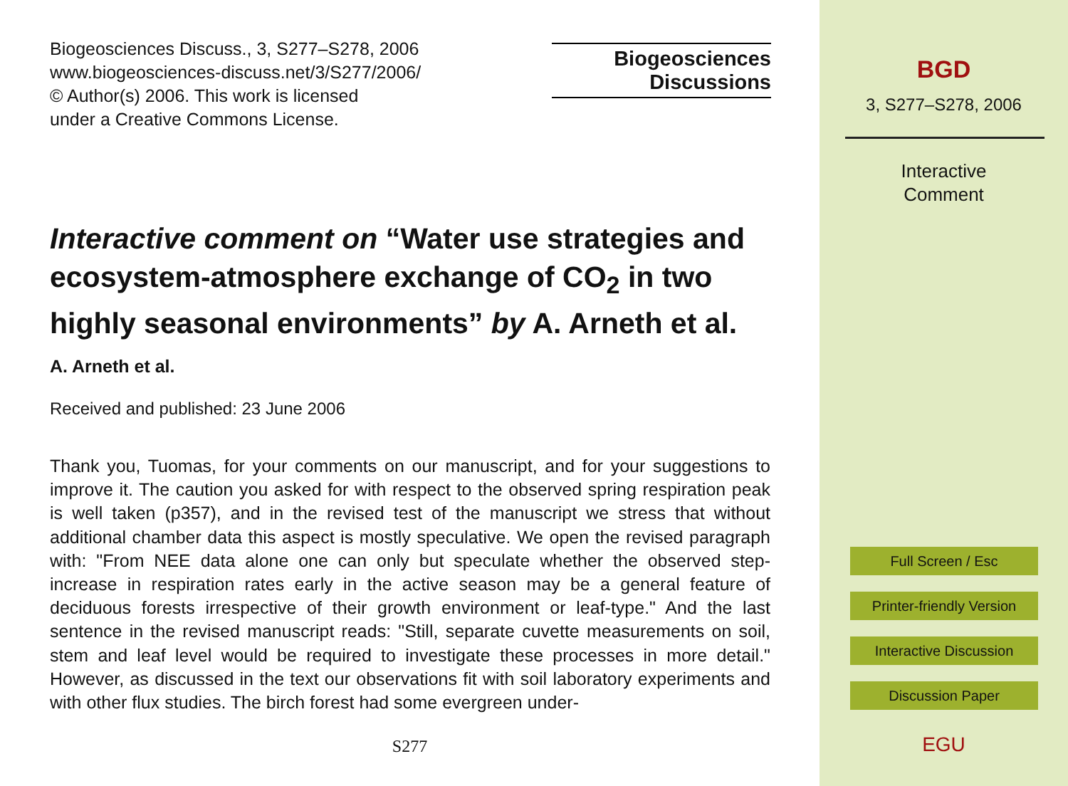Biogeosciences Discuss., 3, S277–S278, 2006
www.biogeosciences-discuss.net/3/S277/2006/
© Author(s) 2006. This work is licensed
under a Creative Commons License.
Biogeosciences
Discussions
Interactive comment on “Water use strategies and ecosystem-atmosphere exchange of CO<sub>2</sub> in two highly seasonal environments” by A. Arneth et al.
A. Arneth et al.
Received and published: 23 June 2006
Thank you, Tuomas, for your comments on our manuscript, and for your suggestions to improve it. The caution you asked for with respect to the observed spring respiration peak is well taken (p357), and in the revised test of the manuscript we stress that without additional chamber data this aspect is mostly speculative. We open the revised paragraph with: "From NEE data alone one can only but speculate whether the observed step-increase in respiration rates early in the active season may be a general feature of deciduous forests irrespective of their growth environment or leaf-type." And the last sentence in the revised manuscript reads: "Still, separate cuvette measurements on soil, stem and leaf level would be required to investigate these processes in more detail." However, as discussed in the text our observations fit with soil laboratory experiments and with other flux studies. The birch forest had some evergreen under-
S277
BGD
3, S277–S278, 2006
Interactive
Comment
Full Screen / Esc
Printer-friendly Version
Interactive Discussion
Discussion Paper
EGU